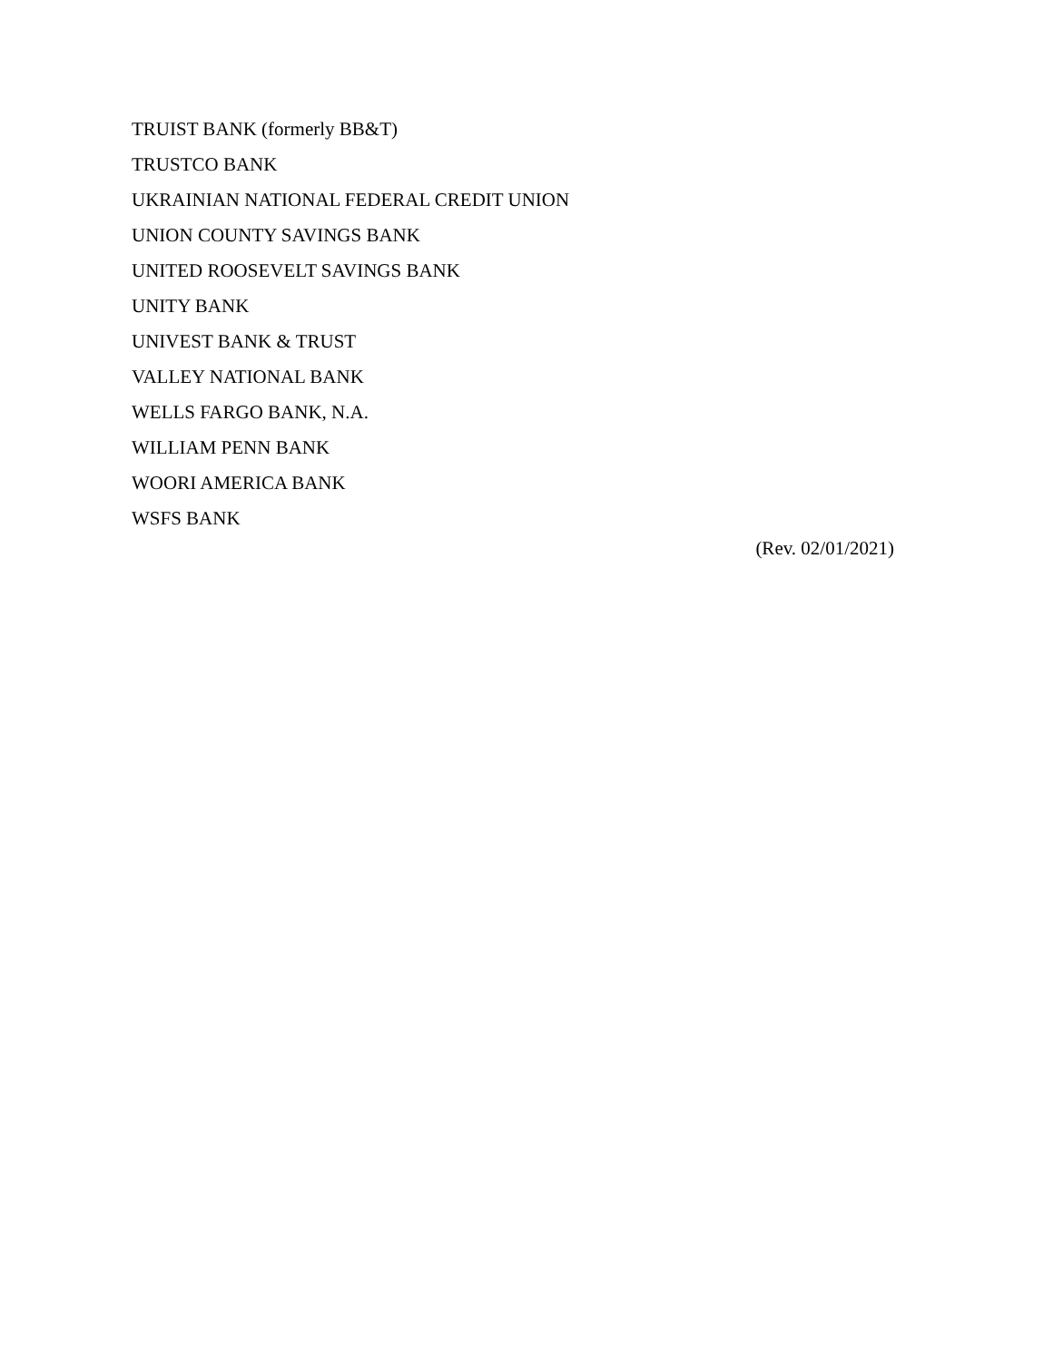TRUIST BANK (formerly BB&T)
TRUSTCO BANK
UKRAINIAN NATIONAL FEDERAL CREDIT UNION
UNION COUNTY SAVINGS BANK
UNITED ROOSEVELT SAVINGS BANK
UNITY BANK
UNIVEST BANK & TRUST
VALLEY NATIONAL BANK
WELLS FARGO BANK, N.A.
WILLIAM PENN BANK
WOORI AMERICA BANK
WSFS BANK
(Rev. 02/01/2021)